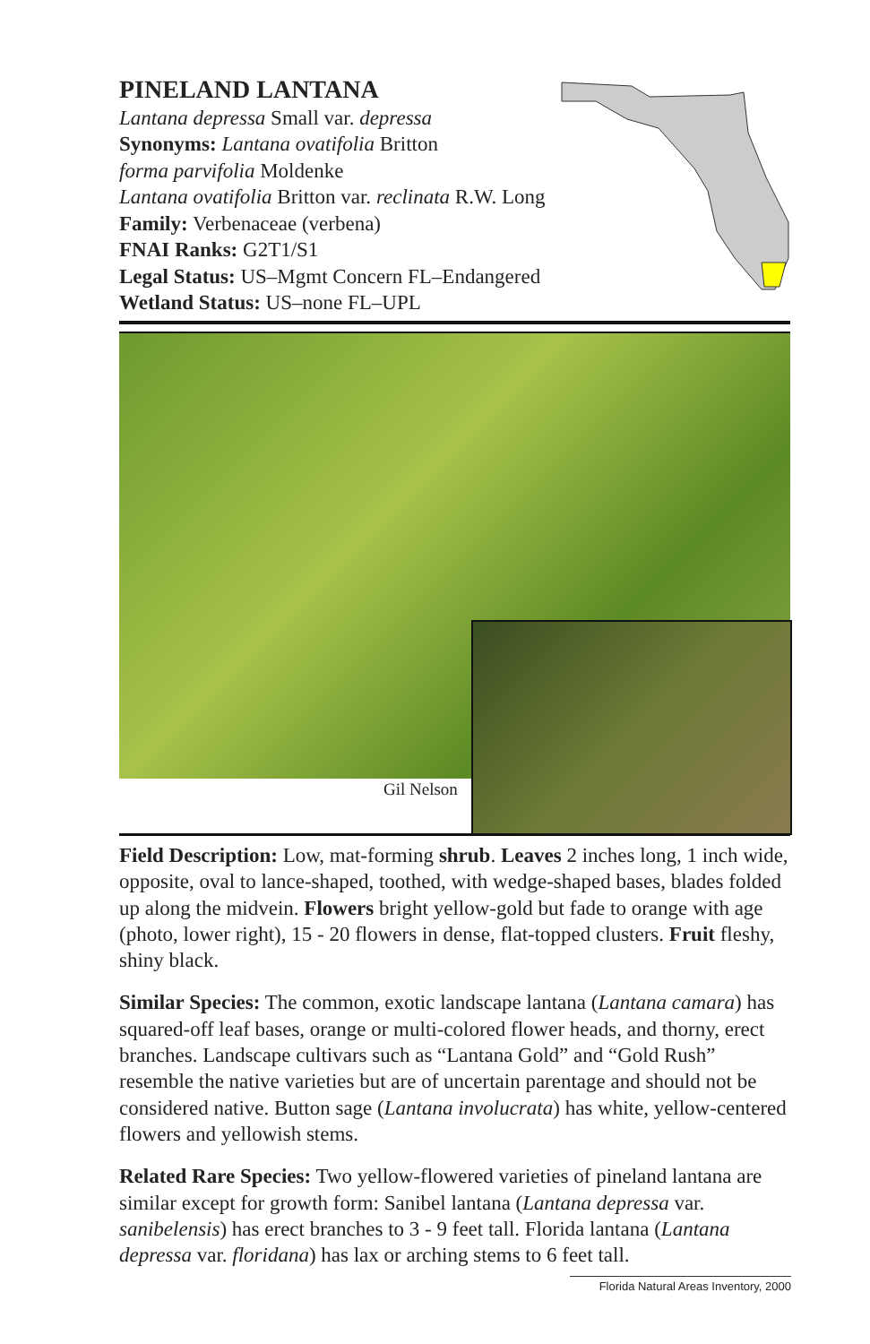PINELAND LANTANA
Lantana depressa Small var. depressa
Synonyms: Lantana ovatifolia Britton
forma parvifolia Moldenke
Lantana ovatifolia Britton var. reclinata R.W. Long
Family: Verbenaceae (verbena)
FNAI Ranks: G2T1/S1
Legal Status: US–Mgmt Concern FL–Endangered
Wetland Status: US–none FL–UPL
Gil Nelson
Field Description: Low, mat-forming shrub. Leaves 2 inches long, 1 inch wide, opposite, oval to lance-shaped, toothed, with wedge-shaped bases, blades folded up along the midvein. Flowers bright yellow-gold but fade to orange with age (photo, lower right), 15 - 20 flowers in dense, flat-topped clusters. Fruit fleshy, shiny black.
Similar Species: The common, exotic landscape lantana (Lantana camara) has squared-off leaf bases, orange or multi-colored flower heads, and thorny, erect branches. Landscape cultivars such as “Lantana Gold” and “Gold Rush” resemble the native varieties but are of uncertain parentage and should not be considered native. Button sage (Lantana involucrata) has white, yellow-centered flowers and yellowish stems.
Related Rare Species: Two yellow-flowered varieties of pineland lantana are similar except for growth form: Sanibel lantana (Lantana depressa var. sanibelensis) has erect branches to 3 - 9 feet tall. Florida lantana (Lantana depressa var. floridana) has lax or arching stems to 6 feet tall.
Florida Natural Areas Inventory, 2000